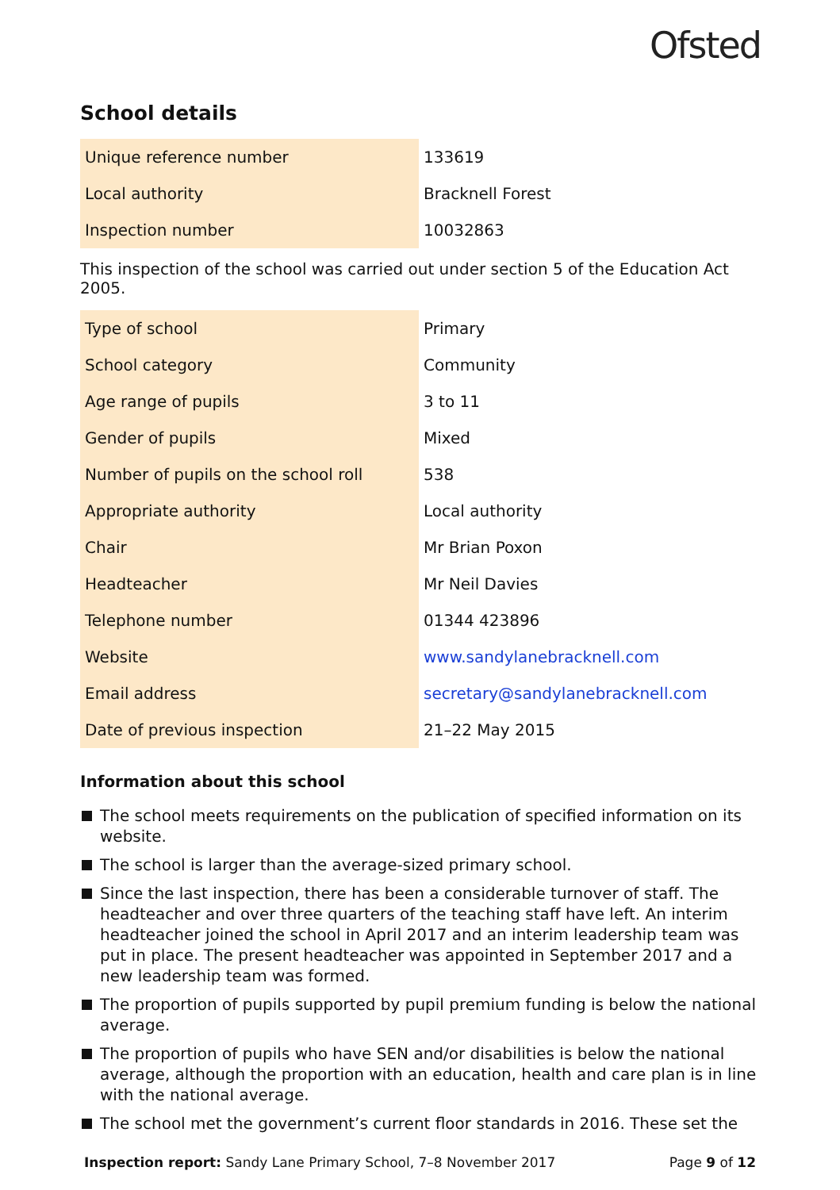Ofsted
School details
| Unique reference number | 133619 |
| Local authority | Bracknell Forest |
| Inspection number | 10032863 |
This inspection of the school was carried out under section 5 of the Education Act 2005.
| Type of school | Primary |
| School category | Community |
| Age range of pupils | 3 to 11 |
| Gender of pupils | Mixed |
| Number of pupils on the school roll | 538 |
| Appropriate authority | Local authority |
| Chair | Mr Brian Poxon |
| Headteacher | Mr Neil Davies |
| Telephone number | 01344 423896 |
| Website | www.sandylanebracknell.com |
| Email address | secretary@sandylanebracknell.com |
| Date of previous inspection | 21–22 May 2015 |
Information about this school
The school meets requirements on the publication of specified information on its website.
The school is larger than the average-sized primary school.
Since the last inspection, there has been a considerable turnover of staff. The headteacher and over three quarters of the teaching staff have left. An interim headteacher joined the school in April 2017 and an interim leadership team was put in place. The present headteacher was appointed in September 2017 and a new leadership team was formed.
The proportion of pupils supported by pupil premium funding is below the national average.
The proportion of pupils who have SEN and/or disabilities is below the national average, although the proportion with an education, health and care plan is in line with the national average.
The school met the government’s current floor standards in 2016. These set the
Inspection report: Sandy Lane Primary School, 7–8 November 2017 Page 9 of 12